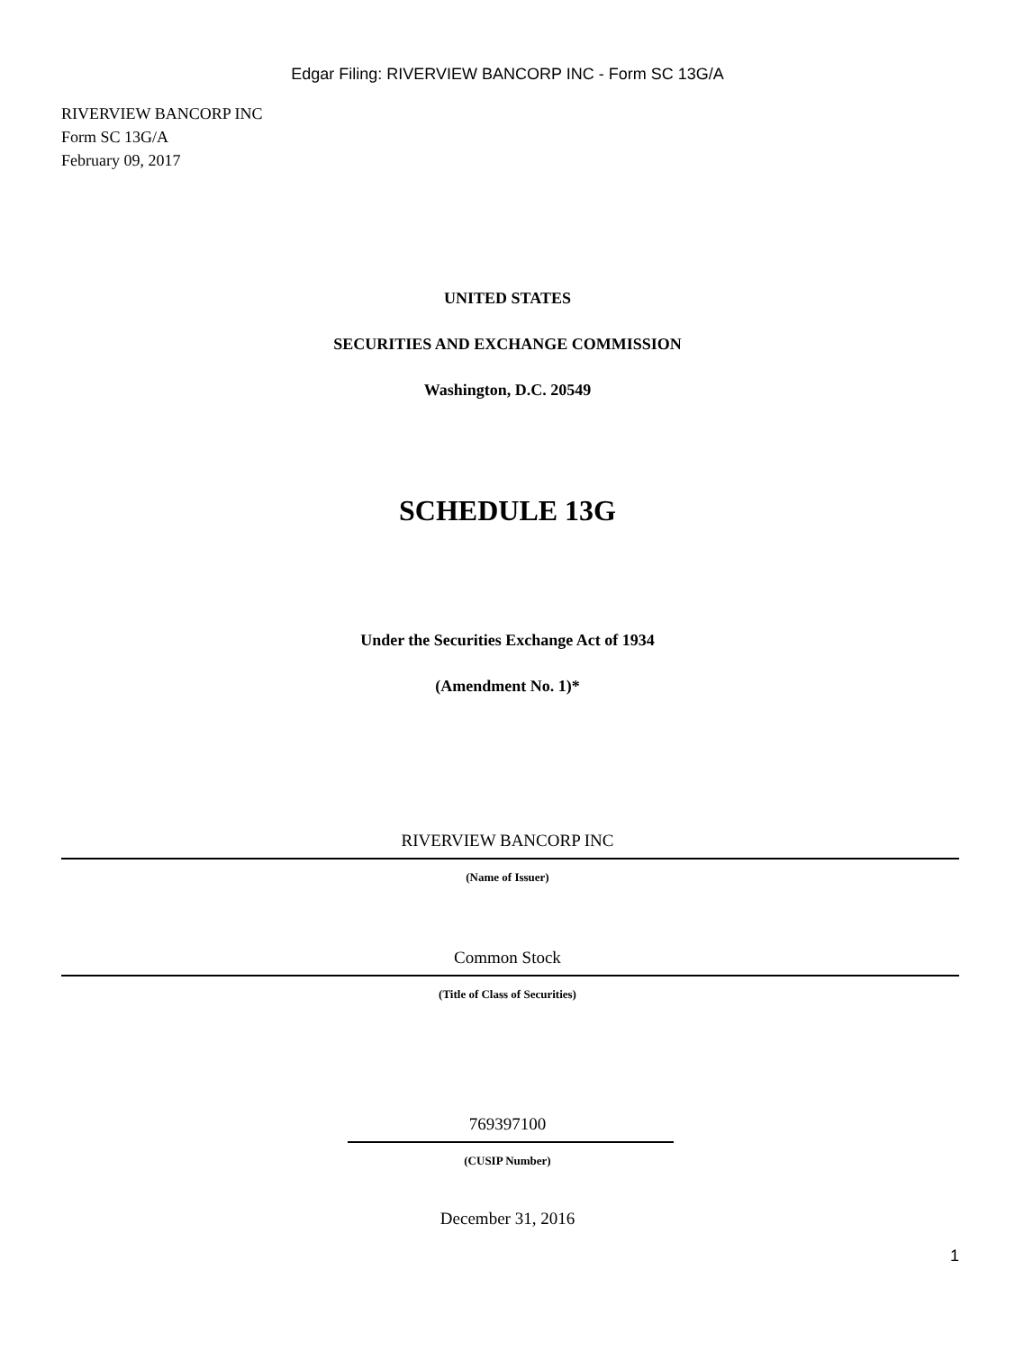Edgar Filing: RIVERVIEW BANCORP INC - Form SC 13G/A
RIVERVIEW BANCORP INC
Form SC 13G/A
February 09, 2017
UNITED STATES
SECURITIES AND EXCHANGE COMMISSION
Washington, D.C. 20549
SCHEDULE 13G
Under the Securities Exchange Act of 1934
(Amendment No. 1)*
RIVERVIEW BANCORP INC
(Name of Issuer)
Common Stock
(Title of Class of Securities)
769397100
(CUSIP Number)
December 31, 2016
1